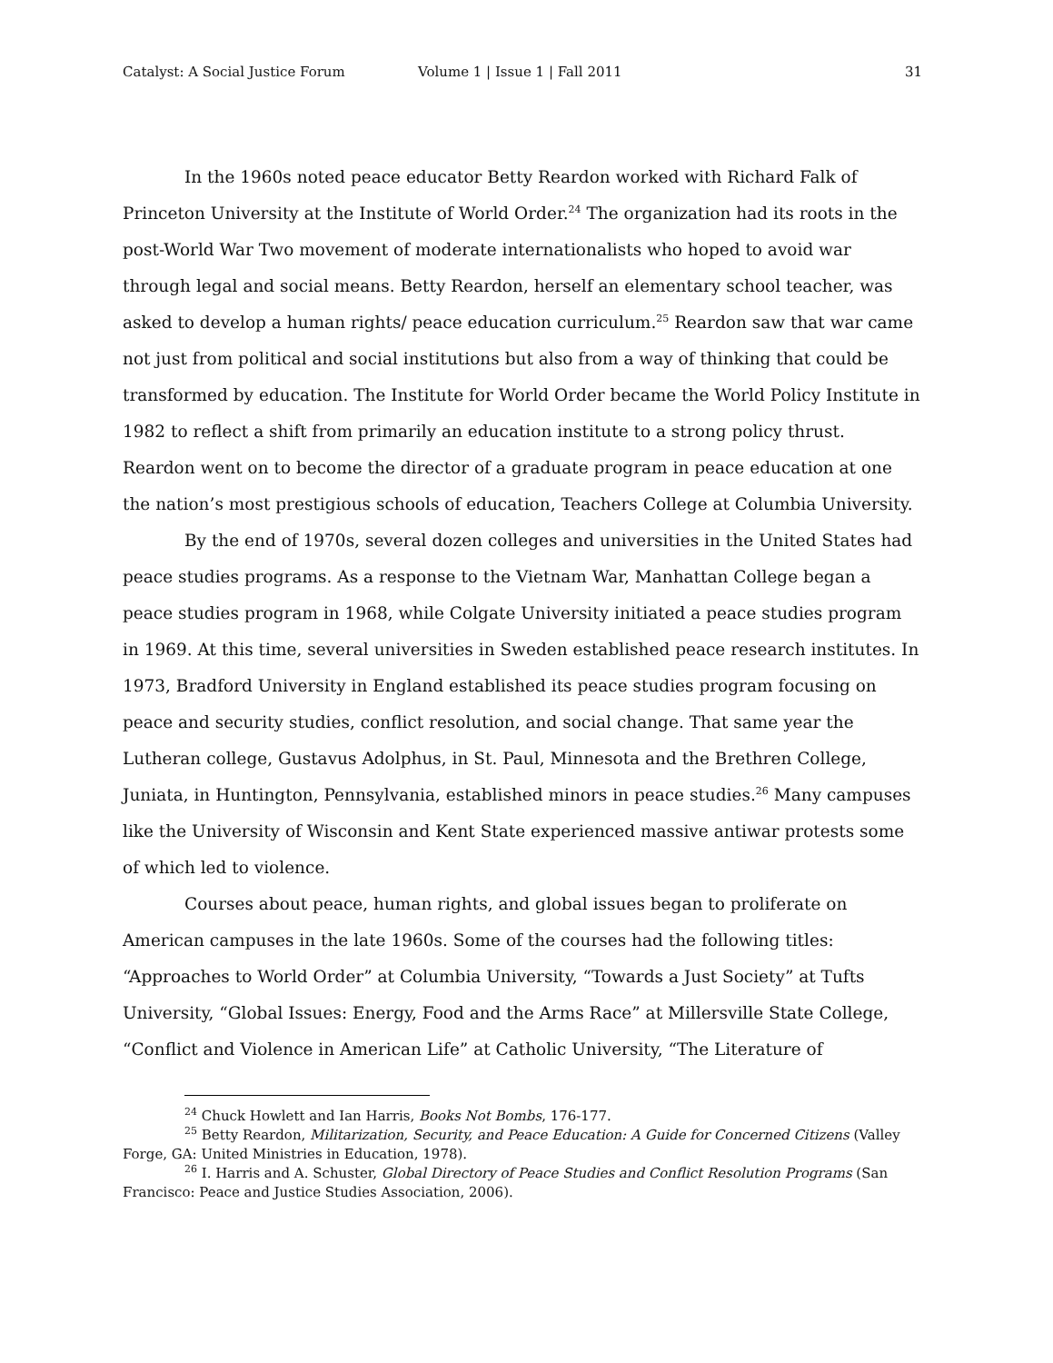Catalyst: A Social Justice Forum Volume 1 | Issue 1 | Fall 2011 31
In the 1960s noted peace educator Betty Reardon worked with Richard Falk of Princeton University at the Institute of World Order.<sup>24</sup> The organization had its roots in the post-World War Two movement of moderate internationalists who hoped to avoid war through legal and social means. Betty Reardon, herself an elementary school teacher, was asked to develop a human rights/ peace education curriculum.<sup>25</sup> Reardon saw that war came not just from political and social institutions but also from a way of thinking that could be transformed by education. The Institute for World Order became the World Policy Institute in 1982 to reflect a shift from primarily an education institute to a strong policy thrust. Reardon went on to become the director of a graduate program in peace education at one the nation’s most prestigious schools of education, Teachers College at Columbia University.
By the end of 1970s, several dozen colleges and universities in the United States had peace studies programs. As a response to the Vietnam War, Manhattan College began a peace studies program in 1968, while Colgate University initiated a peace studies program in 1969. At this time, several universities in Sweden established peace research institutes. In 1973, Bradford University in England established its peace studies program focusing on peace and security studies, conflict resolution, and social change. That same year the Lutheran college, Gustavus Adolphus, in St. Paul, Minnesota and the Brethren College, Juniata, in Huntington, Pennsylvania, established minors in peace studies.<sup>26</sup> Many campuses like the University of Wisconsin and Kent State experienced massive antiwar protests some of which led to violence.
Courses about peace, human rights, and global issues began to proliferate on American campuses in the late 1960s. Some of the courses had the following titles: “Approaches to World Order” at Columbia University, “Towards a Just Society” at Tufts University, “Global Issues: Energy, Food and the Arms Race” at Millersville State College, “Conflict and Violence in American Life” at Catholic University, “The Literature of
<sup>24</sup> Chuck Howlett and Ian Harris, Books Not Bombs, 176-177.
<sup>25</sup> Betty Reardon, Militarization, Security, and Peace Education: A Guide for Concerned Citizens (Valley Forge, GA: United Ministries in Education, 1978).
<sup>26</sup> I. Harris and A. Schuster, Global Directory of Peace Studies and Conflict Resolution Programs (San Francisco: Peace and Justice Studies Association, 2006).